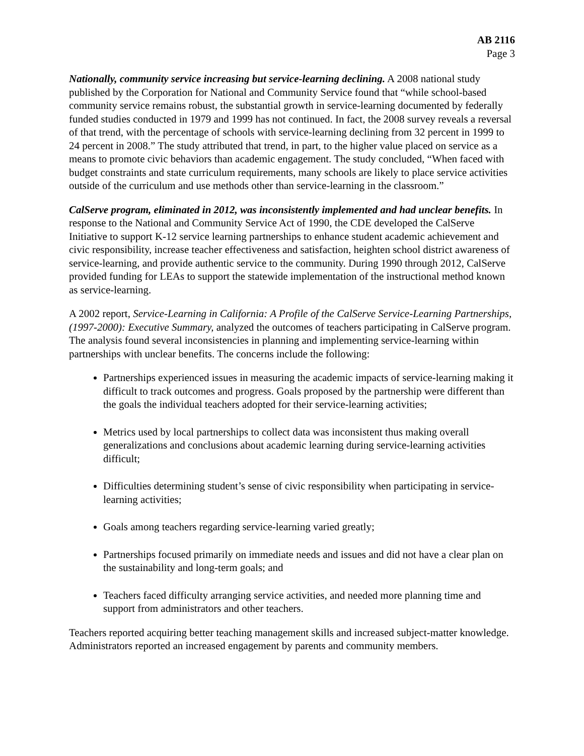AB 2116
Page 3
Nationally, community service increasing but service-learning declining. A 2008 national study published by the Corporation for National and Community Service found that “while school-based community service remains robust, the substantial growth in service-learning documented by federally funded studies conducted in 1979 and 1999 has not continued. In fact, the 2008 survey reveals a reversal of that trend, with the percentage of schools with service-learning declining from 32 percent in 1999 to 24 percent in 2008.” The study attributed that trend, in part, to the higher value placed on service as a means to promote civic behaviors than academic engagement. The study concluded, “When faced with budget constraints and state curriculum requirements, many schools are likely to place service activities outside of the curriculum and use methods other than service-learning in the classroom.”
CalServe program, eliminated in 2012, was inconsistently implemented and had unclear benefits. In response to the National and Community Service Act of 1990, the CDE developed the CalServe Initiative to support K-12 service learning partnerships to enhance student academic achievement and civic responsibility, increase teacher effectiveness and satisfaction, heighten school district awareness of service-learning, and provide authentic service to the community. During 1990 through 2012, CalServe provided funding for LEAs to support the statewide implementation of the instructional method known as service-learning.
A 2002 report, Service-Learning in California: A Profile of the CalServe Service-Learning Partnerships, (1997-2000): Executive Summary, analyzed the outcomes of teachers participating in CalServe program. The analysis found several inconsistencies in planning and implementing service-learning within partnerships with unclear benefits. The concerns include the following:
Partnerships experienced issues in measuring the academic impacts of service-learning making it difficult to track outcomes and progress. Goals proposed by the partnership were different than the goals the individual teachers adopted for their service-learning activities;
Metrics used by local partnerships to collect data was inconsistent thus making overall generalizations and conclusions about academic learning during service-learning activities difficult;
Difficulties determining student’s sense of civic responsibility when participating in service-learning activities;
Goals among teachers regarding service-learning varied greatly;
Partnerships focused primarily on immediate needs and issues and did not have a clear plan on the sustainability and long-term goals; and
Teachers faced difficulty arranging service activities, and needed more planning time and support from administrators and other teachers.
Teachers reported acquiring better teaching management skills and increased subject-matter knowledge. Administrators reported an increased engagement by parents and community members.